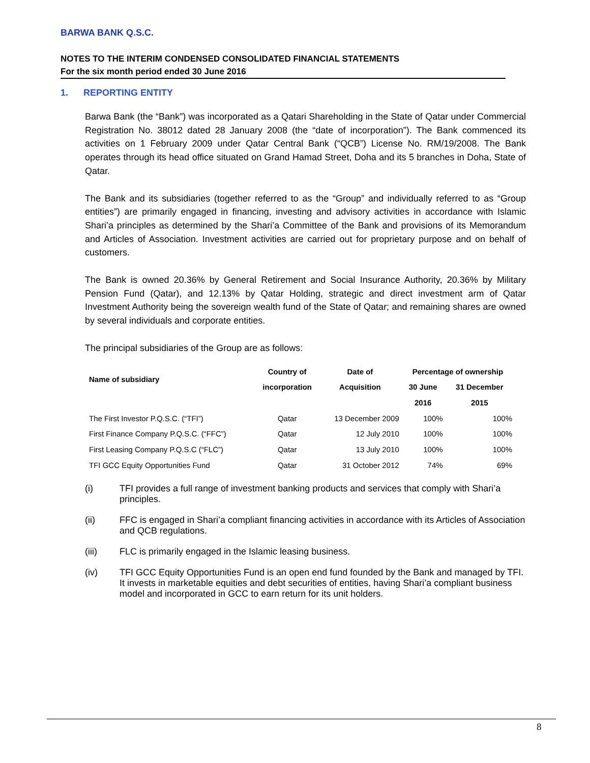BARWA BANK Q.S.C.
NOTES TO THE INTERIM CONDENSED CONSOLIDATED FINANCIAL STATEMENTS
For the six month period ended 30 June 2016
1. REPORTING ENTITY
Barwa Bank (the “Bank”) was incorporated as a Qatari Shareholding in the State of Qatar under Commercial Registration No. 38012 dated 28 January 2008 (the “date of incorporation”). The Bank commenced its activities on 1 February 2009 under Qatar Central Bank (“QCB”) License No. RM/19/2008. The Bank operates through its head office situated on Grand Hamad Street, Doha and its 5 branches in Doha, State of Qatar.
The Bank and its subsidiaries (together referred to as the “Group” and individually referred to as “Group entities”) are primarily engaged in financing, investing and advisory activities in accordance with Islamic Shari’a principles as determined by the Shari’a Committee of the Bank and provisions of its Memorandum and Articles of Association. Investment activities are carried out for proprietary purpose and on behalf of customers.
The Bank is owned 20.36% by General Retirement and Social Insurance Authority, 20.36% by Military Pension Fund (Qatar), and 12.13% by Qatar Holding, strategic and direct investment arm of Qatar Investment Authority being the sovereign wealth fund of the State of Qatar; and remaining shares are owned by several individuals and corporate entities.
The principal subsidiaries of the Group are as follows:
| Name of subsidiary | Country of | Date of | Percentage of ownership | |
| --- | --- | --- | --- | --- |
| | incorporation | Acquisition | 30 June | 31 December |
| | | | 2016 | 2015 |
| The First Investor P.Q.S.C. (“TFI”) | Qatar | 13 December 2009 | 100% | 100% |
| First Finance Company P.Q.S.C. (“FFC”) | Qatar | 12 July 2010 | 100% | 100% |
| First Leasing Company P.Q.S.C (“FLC”) | Qatar | 13 July 2010 | 100% | 100% |
| TFI GCC Equity Opportunities Fund | Qatar | 31 October 2012 | 74% | 69% |
(i) TFI provides a full range of investment banking products and services that comply with Shari’a principles.
(ii) FFC is engaged in Shari’a compliant financing activities in accordance with its Articles of Association and QCB regulations.
(iii) FLC is primarily engaged in the Islamic leasing business.
(iv) TFI GCC Equity Opportunities Fund is an open end fund founded by the Bank and managed by TFI. It invests in marketable equities and debt securities of entities, having Shari’a compliant business model and incorporated in GCC to earn return for its unit holders.
8